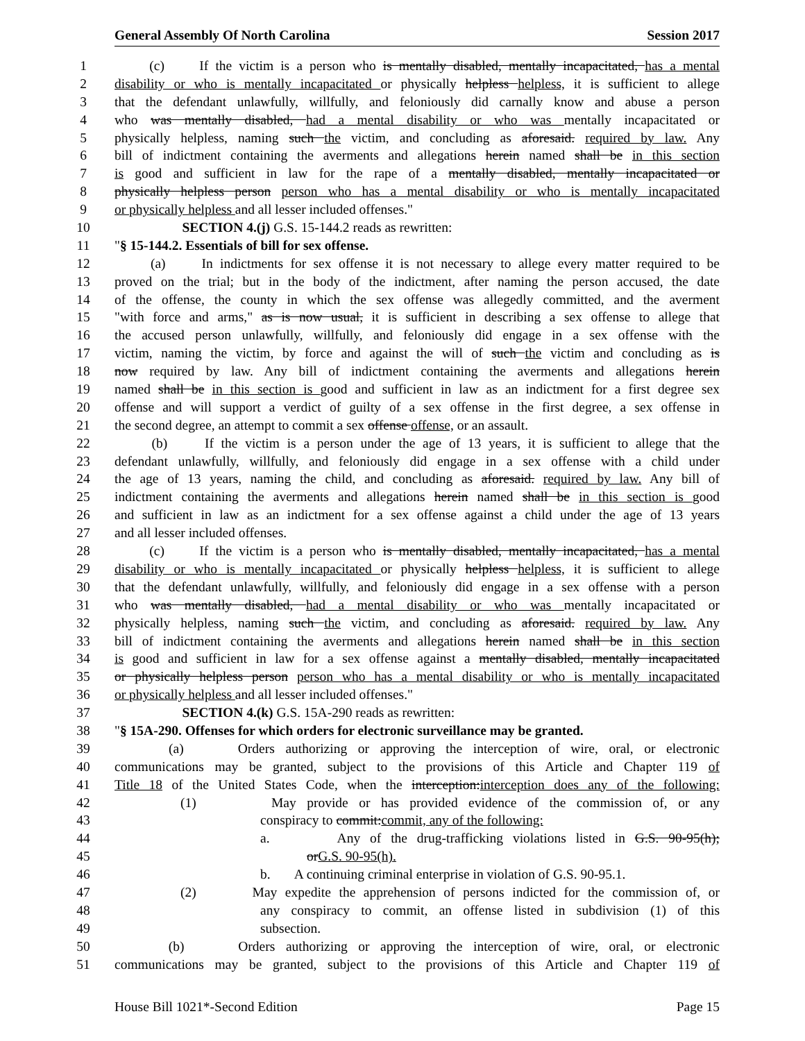General Assembly Of North Carolina Session 2017
1 (c) If the victim is a person who is mentally disabled, mentally incapacitated, has a mental
2 disability or who is mentally incapacitated or physically helpless helpless, it is sufficient to allege
3 that the defendant unlawfully, willfully, and feloniously did carnally know and abuse a person
4 who was mentally disabled, had a mental disability or who was mentally incapacitated or
5 physically helpless, naming such the victim, and concluding as aforesaid. required by law. Any
6 bill of indictment containing the averments and allegations herein named shall be in this section
7 is good and sufficient in law for the rape of a mentally disabled, mentally incapacitated or
8 physically helpless person person who has a mental disability or who is mentally incapacitated
9 or physically helpless and all lesser included offenses."
10 SECTION 4.(j) G.S. 15-144.2 reads as rewritten:
11 "§ 15-144.2. Essentials of bill for sex offense.
12 (a) In indictments for sex offense it is not necessary to allege every matter required to be
13 proved on the trial; but in the body of the indictment, after naming the person accused, the date
14 of the offense, the county in which the sex offense was allegedly committed, and the averment
15 "with force and arms," as is now usual, it is sufficient in describing a sex offense to allege that
16 the accused person unlawfully, willfully, and feloniously did engage in a sex offense with the
17 victim, naming the victim, by force and against the will of such the victim and concluding as is
18 now required by law. Any bill of indictment containing the averments and allegations herein
19 named shall be in this section is good and sufficient in law as an indictment for a first degree sex
20 offense and will support a verdict of guilty of a sex offense in the first degree, a sex offense in
21 the second degree, an attempt to commit a sex offense offense, or an assault.
22 (b) If the victim is a person under the age of 13 years, it is sufficient to allege that the
23 defendant unlawfully, willfully, and feloniously did engage in a sex offense with a child under
24 the age of 13 years, naming the child, and concluding as aforesaid. required by law. Any bill of
25 indictment containing the averments and allegations herein named shall be in this section is good
26 and sufficient in law as an indictment for a sex offense against a child under the age of 13 years
27 and all lesser included offenses.
28 (c) If the victim is a person who is mentally disabled, mentally incapacitated, has a mental
29 disability or who is mentally incapacitated or physically helpless helpless, it is sufficient to allege
30 that the defendant unlawfully, willfully, and feloniously did engage in a sex offense with a person
31 who was mentally disabled, had a mental disability or who was mentally incapacitated or
32 physically helpless, naming such the victim, and concluding as aforesaid. required by law. Any
33 bill of indictment containing the averments and allegations herein named shall be in this section
34 is good and sufficient in law for a sex offense against a mentally disabled, mentally incapacitated
35 or physically helpless person person who has a mental disability or who is mentally incapacitated
36 or physically helpless and all lesser included offenses."
37 SECTION 4.(k) G.S. 15A-290 reads as rewritten:
38 "§ 15A-290. Offenses for which orders for electronic surveillance may be granted.
39 (a) Orders authorizing or approving the interception of wire, oral, or electronic
40 communications may be granted, subject to the provisions of this Article and Chapter 119 of
41 Title 18 of the United States Code, when the interception:interception does any of the following:
42 (1) May provide or has provided evidence of the commission of, or any
43 conspiracy to commit:commit, any of the following:
44 a. Any of the drug-trafficking violations listed in G.S. 90-95(h);
45 orG.S. 90-95(h).
46 b. A continuing criminal enterprise in violation of G.S. 90-95.1.
47 (2) May expedite the apprehension of persons indicted for the commission of, or
48 any conspiracy to commit, an offense listed in subdivision (1) of this
49 subsection.
50 (b) Orders authorizing or approving the interception of wire, oral, or electronic
51 communications may be granted, subject to the provisions of this Article and Chapter 119 of
House Bill 1021*-Second Edition Page 15